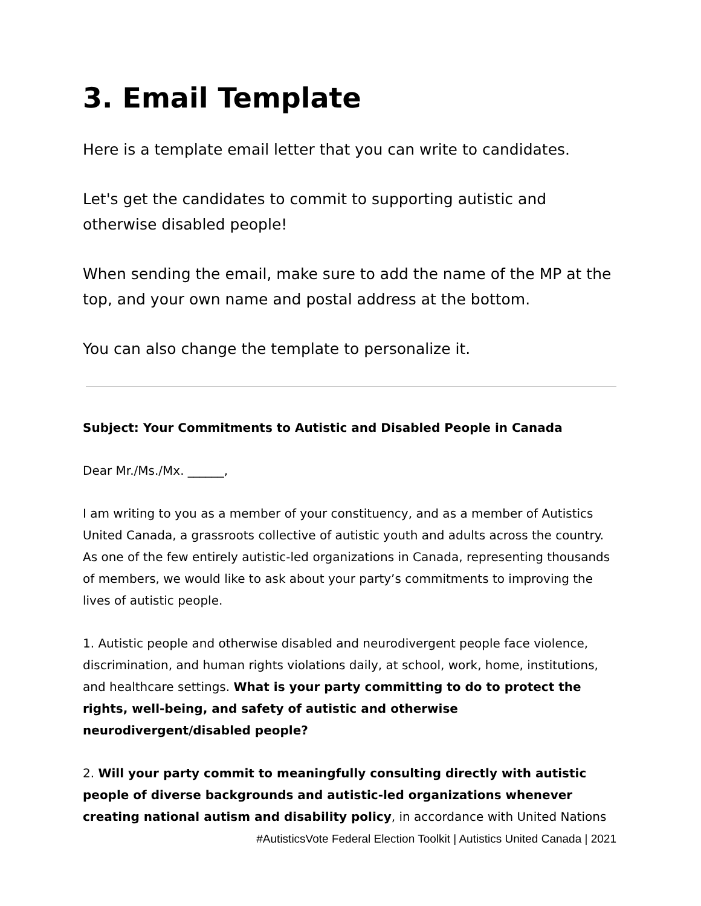3. Email Template
Here is a template email letter that you can write to candidates.
Let's get the candidates to commit to supporting autistic and otherwise disabled people!
When sending the email, make sure to add the name of the MP at the top, and your own name and postal address at the bottom.
You can also change the template to personalize it.
Subject: Your Commitments to Autistic and Disabled People in Canada
Dear Mr./Ms./Mx. ______,
I am writing to you as a member of your constituency, and as a member of Autistics United Canada, a grassroots collective of autistic youth and adults across the country. As one of the few entirely autistic-led organizations in Canada, representing thousands of members, we would like to ask about your party’s commitments to improving the lives of autistic people.
1. Autistic people and otherwise disabled and neurodivergent people face violence, discrimination, and human rights violations daily, at school, work, home, institutions, and healthcare settings. What is your party committing to do to protect the rights, well-being, and safety of autistic and otherwise neurodivergent/disabled people?
2. Will your party commit to meaningfully consulting directly with autistic people of diverse backgrounds and autistic-led organizations whenever creating national autism and disability policy, in accordance with United Nations
#AutisticsVote Federal Election Toolkit | Autistics United Canada | 2021